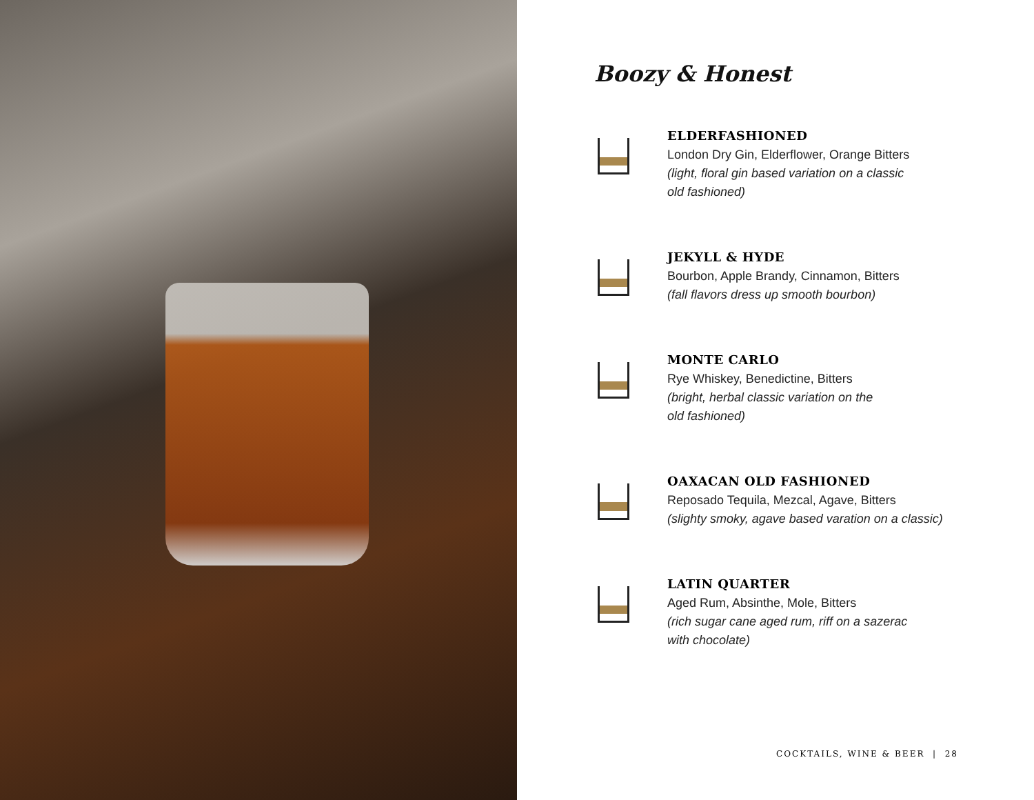Boozy & Honest
ELDERFASHIONED
London Dry Gin, Elderflower, Orange Bitters
(light, floral gin based variation on a classic
old fashioned)
JEKYLL & HYDE
Bourbon, Apple Brandy, Cinnamon, Bitters
(fall flavors dress up smooth bourbon)
MONTE CARLO
Rye Whiskey, Benedictine, Bitters
(bright, herbal classic variation on the
old fashioned)
OAXACAN OLD FASHIONED
Reposado Tequila, Mezcal, Agave, Bitters
(slighty smoky, agave based varation on a classic)
LATIN QUARTER
Aged Rum, Absinthe, Mole, Bitters
(rich sugar cane aged rum, riff on a sazerac
with chocolate)
COCKTAILS, WINE & BEER | 28